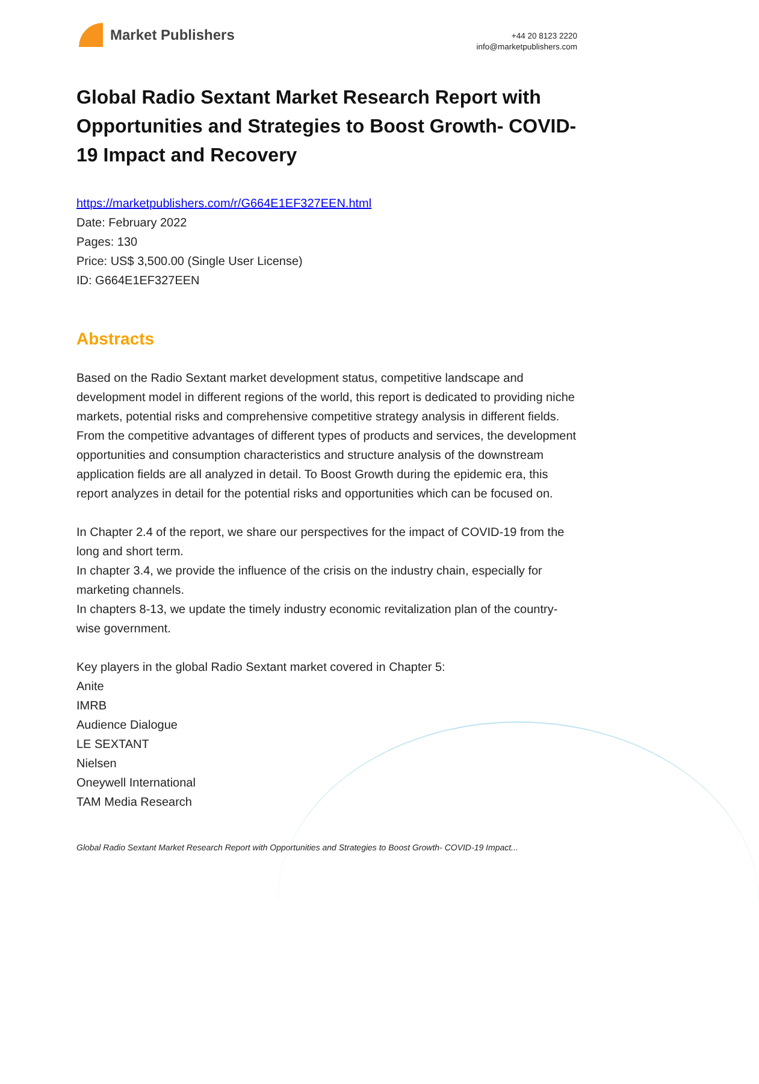Market Publishers
+44 20 8123 2220
info@marketpublishers.com
Global Radio Sextant Market Research Report with Opportunities and Strategies to Boost Growth- COVID-19 Impact and Recovery
https://marketpublishers.com/r/G664E1EF327EEN.html
Date: February 2022
Pages: 130
Price: US$ 3,500.00 (Single User License)
ID: G664E1EF327EEN
Abstracts
Based on the Radio Sextant market development status, competitive landscape and development model in different regions of the world, this report is dedicated to providing niche markets, potential risks and comprehensive competitive strategy analysis in different fields. From the competitive advantages of different types of products and services, the development opportunities and consumption characteristics and structure analysis of the downstream application fields are all analyzed in detail. To Boost Growth during the epidemic era, this report analyzes in detail for the potential risks and opportunities which can be focused on.
In Chapter 2.4 of the report, we share our perspectives for the impact of COVID-19 from the long and short term.
In chapter 3.4, we provide the influence of the crisis on the industry chain, especially for marketing channels.
In chapters 8-13, we update the timely industry economic revitalization plan of the country-wise government.
Key players in the global Radio Sextant market covered in Chapter 5:
Anite
IMRB
Audience Dialogue
LE SEXTANT
Nielsen
Oneywell International
TAM Media Research
Global Radio Sextant Market Research Report with Opportunities and Strategies to Boost Growth- COVID-19 Impact...